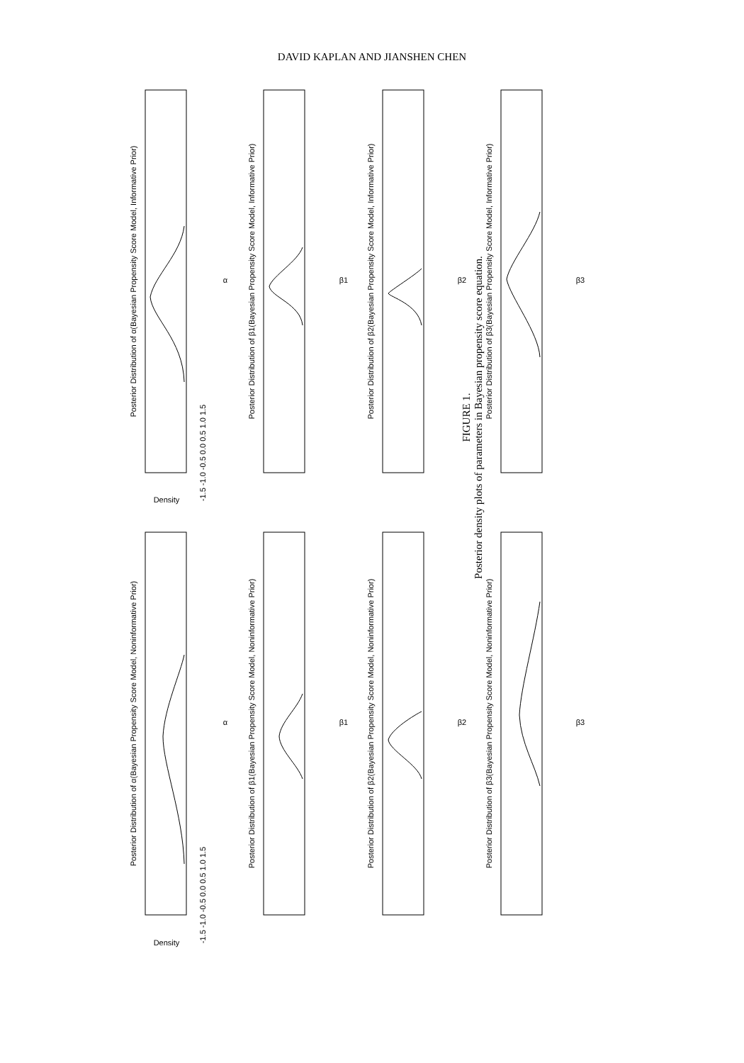DAVID KAPLAN AND JIANSHEN CHEN
Posterior Distribution of α(Bayesian Propensity Score Model, Informative Prior)
Posterior Distribution of β1(Bayesian Propensity Score Model, Informative Prior)
Posterior Distribution of β2(Bayesian Propensity Score Model, Informative Prior)
Posterior Distribution of β3(Bayesian Propensity Score Model, Informative Prior)
Posterior Distribution of α(Bayesian Propensity Score Model, Noninformative Prior)
Posterior Distribution of β1(Bayesian Propensity Score Model, Noninformative Prior)
Posterior Distribution of β2(Bayesian Propensity Score Model, Noninformative Prior)
Posterior Distribution of β3(Bayesian Propensity Score Model, Noninformative Prior)
α
β1
β2
β3
α
β1
β2
β3
-1.5 -1.0 -0.5 0.0 0.5 1.0 1.5
-1.5 -1.0 -0.5 0.0 0.5 1.0 1.5
Density
Density
FIGURE 1.
Posterior density plots of parameters in Bayesian propensity score equation.